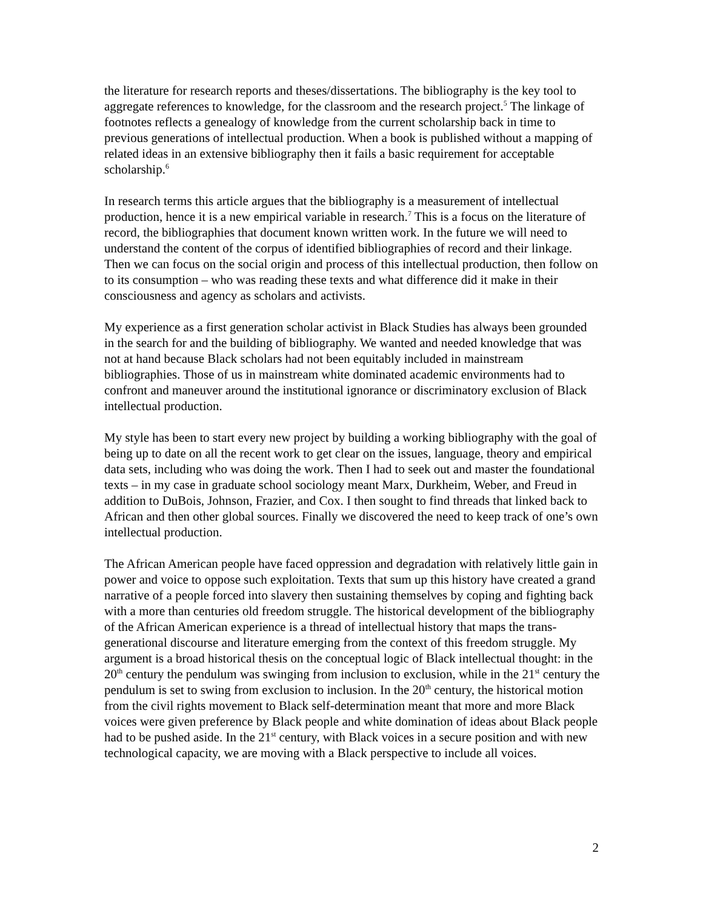the literature for research reports and theses/dissertations. The bibliography is the key tool to aggregate references to knowledge, for the classroom and the research project.<sup>5</sup> The linkage of footnotes reflects a genealogy of knowledge from the current scholarship back in time to previous generations of intellectual production. When a book is published without a mapping of related ideas in an extensive bibliography then it fails a basic requirement for acceptable scholarship.<sup>6</sup>
In research terms this article argues that the bibliography is a measurement of intellectual production, hence it is a new empirical variable in research.<sup>7</sup> This is a focus on the literature of record, the bibliographies that document known written work. In the future we will need to understand the content of the corpus of identified bibliographies of record and their linkage. Then we can focus on the social origin and process of this intellectual production, then follow on to its consumption – who was reading these texts and what difference did it make in their consciousness and agency as scholars and activists.
My experience as a first generation scholar activist in Black Studies has always been grounded in the search for and the building of bibliography. We wanted and needed knowledge that was not at hand because Black scholars had not been equitably included in mainstream bibliographies. Those of us in mainstream white dominated academic environments had to confront and maneuver around the institutional ignorance or discriminatory exclusion of Black intellectual production.
My style has been to start every new project by building a working bibliography with the goal of being up to date on all the recent work to get clear on the issues, language, theory and empirical data sets, including who was doing the work. Then I had to seek out and master the foundational texts – in my case in graduate school sociology meant Marx, Durkheim, Weber, and Freud in addition to DuBois, Johnson, Frazier, and Cox. I then sought to find threads that linked back to African and then other global sources. Finally we discovered the need to keep track of one’s own intellectual production.
The African American people have faced oppression and degradation with relatively little gain in power and voice to oppose such exploitation. Texts that sum up this history have created a grand narrative of a people forced into slavery then sustaining themselves by coping and fighting back with a more than centuries old freedom struggle. The historical development of the bibliography of the African American experience is a thread of intellectual history that maps the trans-generational discourse and literature emerging from the context of this freedom struggle. My argument is a broad historical thesis on the conceptual logic of Black intellectual thought: in the 20<sup>th</sup> century the pendulum was swinging from inclusion to exclusion, while in the 21<sup>st</sup> century the pendulum is set to swing from exclusion to inclusion. In the 20<sup>th</sup> century, the historical motion from the civil rights movement to Black self-determination meant that more and more Black voices were given preference by Black people and white domination of ideas about Black people had to be pushed aside. In the 21<sup>st</sup> century, with Black voices in a secure position and with new technological capacity, we are moving with a Black perspective to include all voices.
2